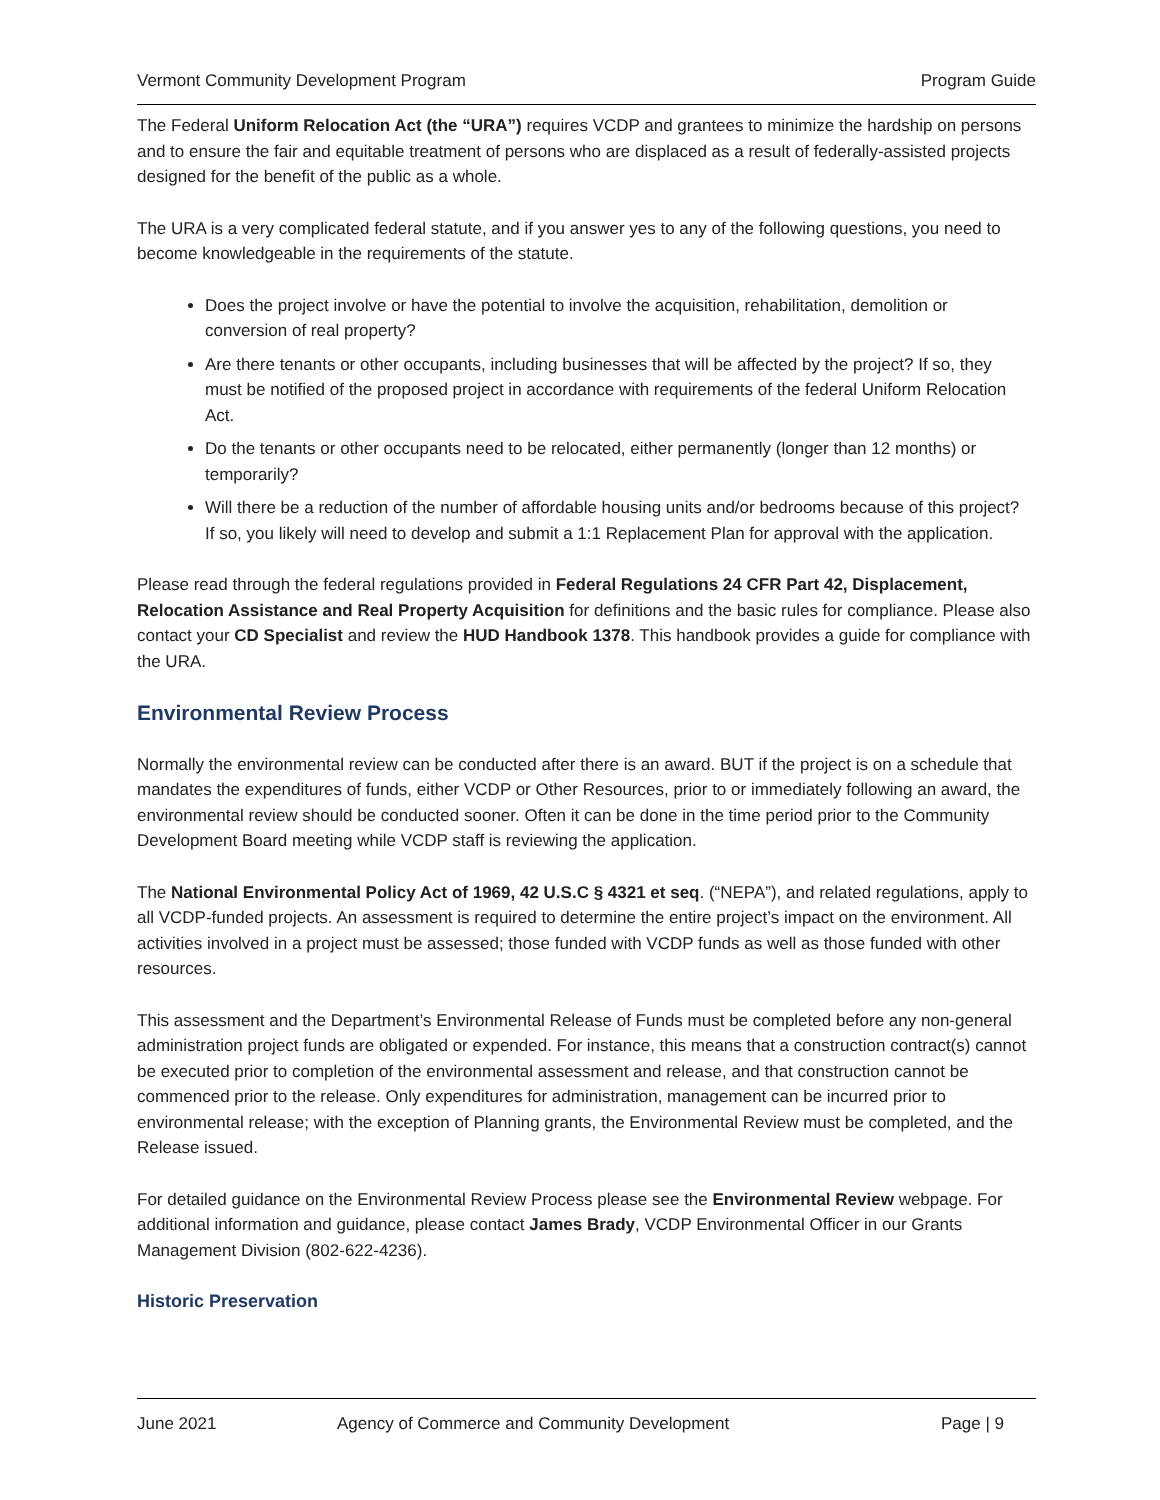Vermont Community Development Program Program Guide
The Federal Uniform Relocation Act (the “URA”) requires VCDP and grantees to minimize the hardship on persons and to ensure the fair and equitable treatment of persons who are displaced as a result of federally-assisted projects designed for the benefit of the public as a whole.
The URA is a very complicated federal statute, and if you answer yes to any of the following questions, you need to become knowledgeable in the requirements of the statute.
Does the project involve or have the potential to involve the acquisition, rehabilitation, demolition or conversion of real property?
Are there tenants or other occupants, including businesses that will be affected by the project? If so, they must be notified of the proposed project in accordance with requirements of the federal Uniform Relocation Act.
Do the tenants or other occupants need to be relocated, either permanently (longer than 12 months) or temporarily?
Will there be a reduction of the number of affordable housing units and/or bedrooms because of this project? If so, you likely will need to develop and submit a 1:1 Replacement Plan for approval with the application.
Please read through the federal regulations provided in Federal Regulations 24 CFR Part 42, Displacement, Relocation Assistance and Real Property Acquisition for definitions and the basic rules for compliance. Please also contact your CD Specialist and review the HUD Handbook 1378. This handbook provides a guide for compliance with the URA.
Environmental Review Process
Normally the environmental review can be conducted after there is an award. BUT if the project is on a schedule that mandates the expenditures of funds, either VCDP or Other Resources, prior to or immediately following an award, the environmental review should be conducted sooner. Often it can be done in the time period prior to the Community Development Board meeting while VCDP staff is reviewing the application.
The National Environmental Policy Act of 1969, 42 U.S.C § 4321 et seq. (“NEPA”), and related regulations, apply to all VCDP-funded projects. An assessment is required to determine the entire project’s impact on the environment. All activities involved in a project must be assessed; those funded with VCDP funds as well as those funded with other resources.
This assessment and the Department’s Environmental Release of Funds must be completed before any non-general administration project funds are obligated or expended. For instance, this means that a construction contract(s) cannot be executed prior to completion of the environmental assessment and release, and that construction cannot be commenced prior to the release. Only expenditures for administration, management can be incurred prior to environmental release; with the exception of Planning grants, the Environmental Review must be completed, and the Release issued.
For detailed guidance on the Environmental Review Process please see the Environmental Review webpage. For additional information and guidance, please contact James Brady, VCDP Environmental Officer in our Grants Management Division (802-622-4236).
Historic Preservation
June 2021 Agency of Commerce and Community Development Page | 9